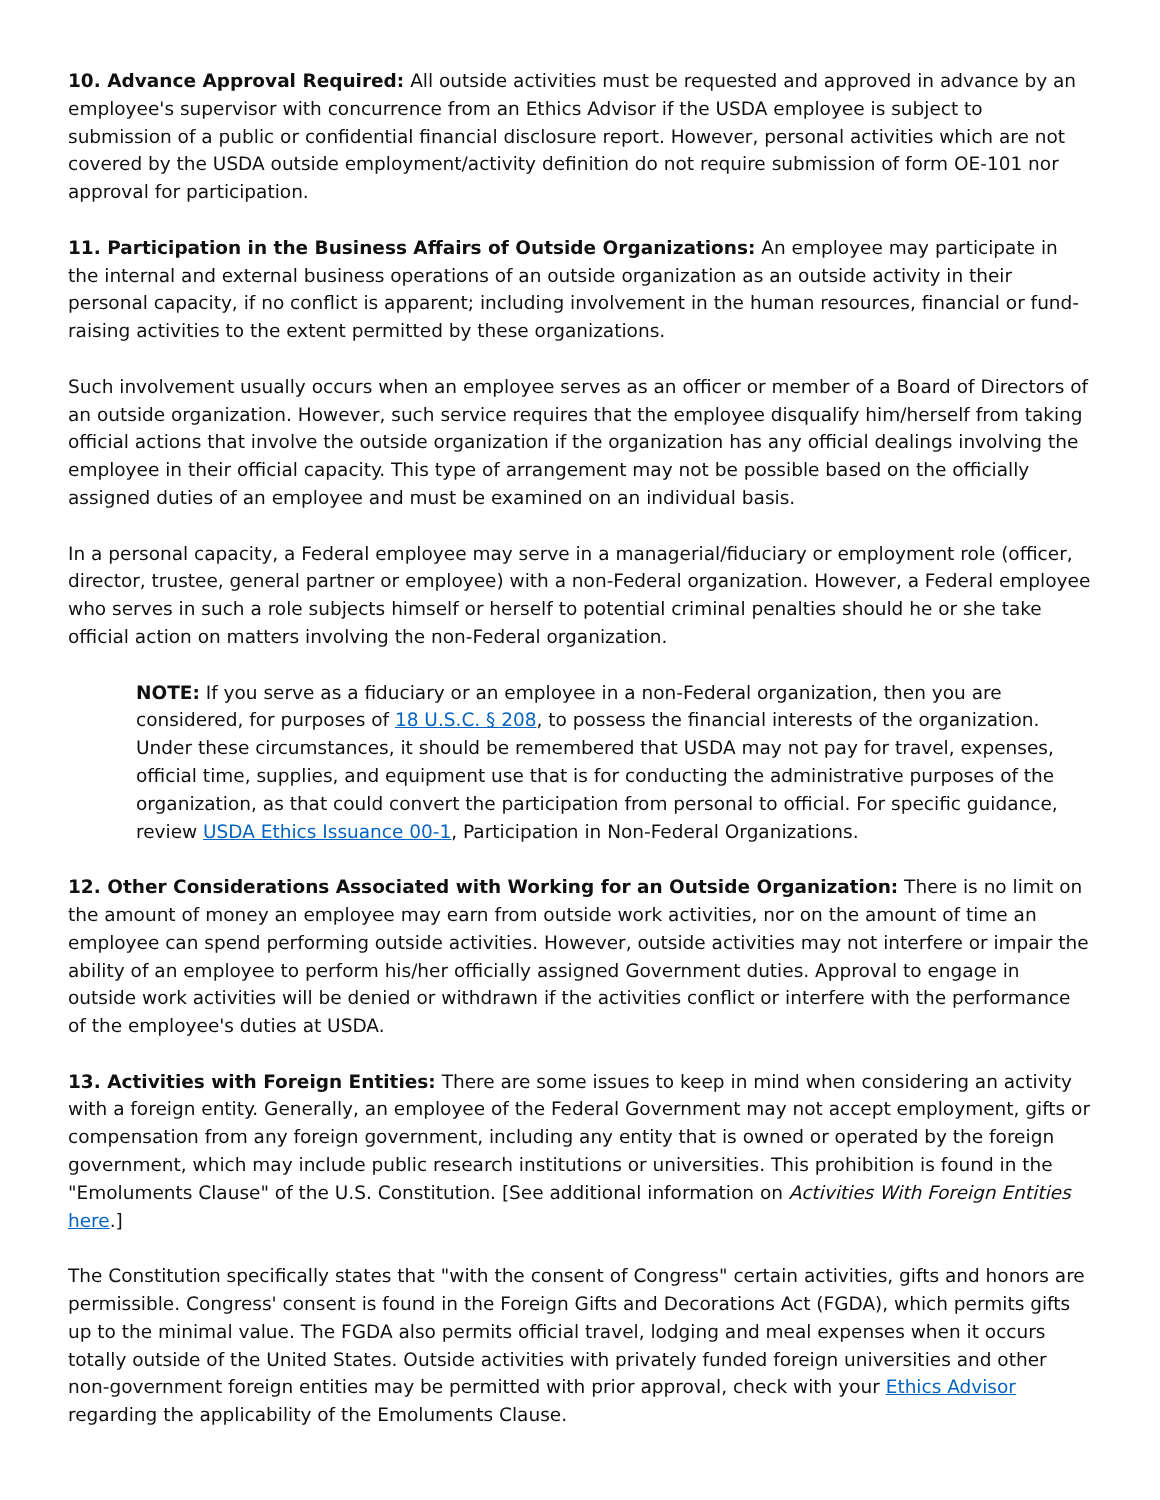10. Advance Approval Required: All outside activities must be requested and approved in advance by an employee's supervisor with concurrence from an Ethics Advisor if the USDA employee is subject to submission of a public or confidential financial disclosure report. However, personal activities which are not covered by the USDA outside employment/activity definition do not require submission of form OE-101 nor approval for participation.
11. Participation in the Business Affairs of Outside Organizations: An employee may participate in the internal and external business operations of an outside organization as an outside activity in their personal capacity, if no conflict is apparent; including involvement in the human resources, financial or fund-raising activities to the extent permitted by these organizations.
Such involvement usually occurs when an employee serves as an officer or member of a Board of Directors of an outside organization. However, such service requires that the employee disqualify him/herself from taking official actions that involve the outside organization if the organization has any official dealings involving the employee in their official capacity. This type of arrangement may not be possible based on the officially assigned duties of an employee and must be examined on an individual basis.
In a personal capacity, a Federal employee may serve in a managerial/fiduciary or employment role (officer, director, trustee, general partner or employee) with a non-Federal organization. However, a Federal employee who serves in such a role subjects himself or herself to potential criminal penalties should he or she take official action on matters involving the non-Federal organization.
NOTE: If you serve as a fiduciary or an employee in a non-Federal organization, then you are considered, for purposes of 18 U.S.C. § 208, to possess the financial interests of the organization. Under these circumstances, it should be remembered that USDA may not pay for travel, expenses, official time, supplies, and equipment use that is for conducting the administrative purposes of the organization, as that could convert the participation from personal to official. For specific guidance, review USDA Ethics Issuance 00-1, Participation in Non-Federal Organizations.
12. Other Considerations Associated with Working for an Outside Organization: There is no limit on the amount of money an employee may earn from outside work activities, nor on the amount of time an employee can spend performing outside activities. However, outside activities may not interfere or impair the ability of an employee to perform his/her officially assigned Government duties. Approval to engage in outside work activities will be denied or withdrawn if the activities conflict or interfere with the performance of the employee's duties at USDA.
13. Activities with Foreign Entities: There are some issues to keep in mind when considering an activity with a foreign entity. Generally, an employee of the Federal Government may not accept employment, gifts or compensation from any foreign government, including any entity that is owned or operated by the foreign government, which may include public research institutions or universities. This prohibition is found in the "Emoluments Clause" of the U.S. Constitution. [See additional information on Activities With Foreign Entities here.]
The Constitution specifically states that "with the consent of Congress" certain activities, gifts and honors are permissible. Congress' consent is found in the Foreign Gifts and Decorations Act (FGDA), which permits gifts up to the minimal value. The FGDA also permits official travel, lodging and meal expenses when it occurs totally outside of the United States. Outside activities with privately funded foreign universities and other non-government foreign entities may be permitted with prior approval, check with your Ethics Advisor regarding the applicability of the Emoluments Clause.